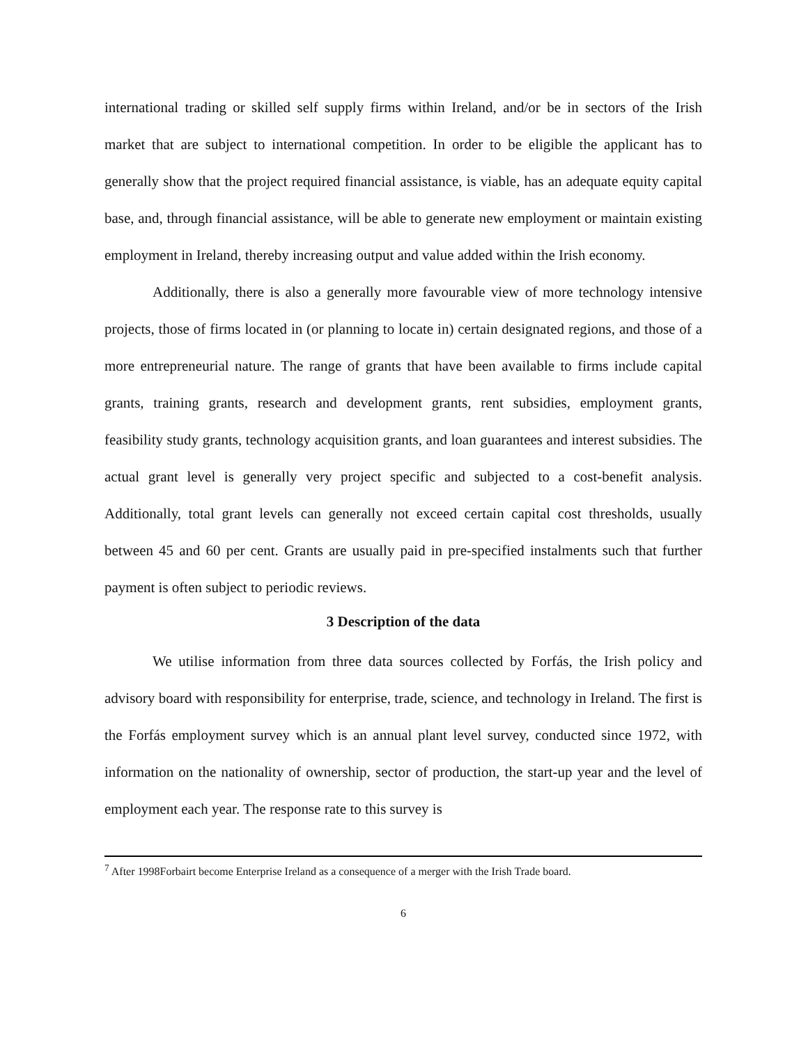international trading or skilled self supply firms within Ireland, and/or be in sectors of the Irish market that are subject to international competition. In order to be eligible the applicant has to generally show that the project required financial assistance, is viable, has an adequate equity capital base, and, through financial assistance, will be able to generate new employment or maintain existing employment in Ireland, thereby increasing output and value added within the Irish economy.
Additionally, there is also a generally more favourable view of more technology intensive projects, those of firms located in (or planning to locate in) certain designated regions, and those of a more entrepreneurial nature. The range of grants that have been available to firms include capital grants, training grants, research and development grants, rent subsidies, employment grants, feasibility study grants, technology acquisition grants, and loan guarantees and interest subsidies. The actual grant level is generally very project specific and subjected to a cost-benefit analysis. Additionally, total grant levels can generally not exceed certain capital cost thresholds, usually between 45 and 60 per cent. Grants are usually paid in pre-specified instalments such that further payment is often subject to periodic reviews.
3 Description of the data
We utilise information from three data sources collected by Forfás, the Irish policy and advisory board with responsibility for enterprise, trade, science, and technology in Ireland. The first is the Forfás employment survey which is an annual plant level survey, conducted since 1972, with information on the nationality of ownership, sector of production, the start-up year and the level of employment each year. The response rate to this survey is
<sup>7</sup> After 1998Forbairt become Enterprise Ireland as a consequence of a merger with the Irish Trade board.
6